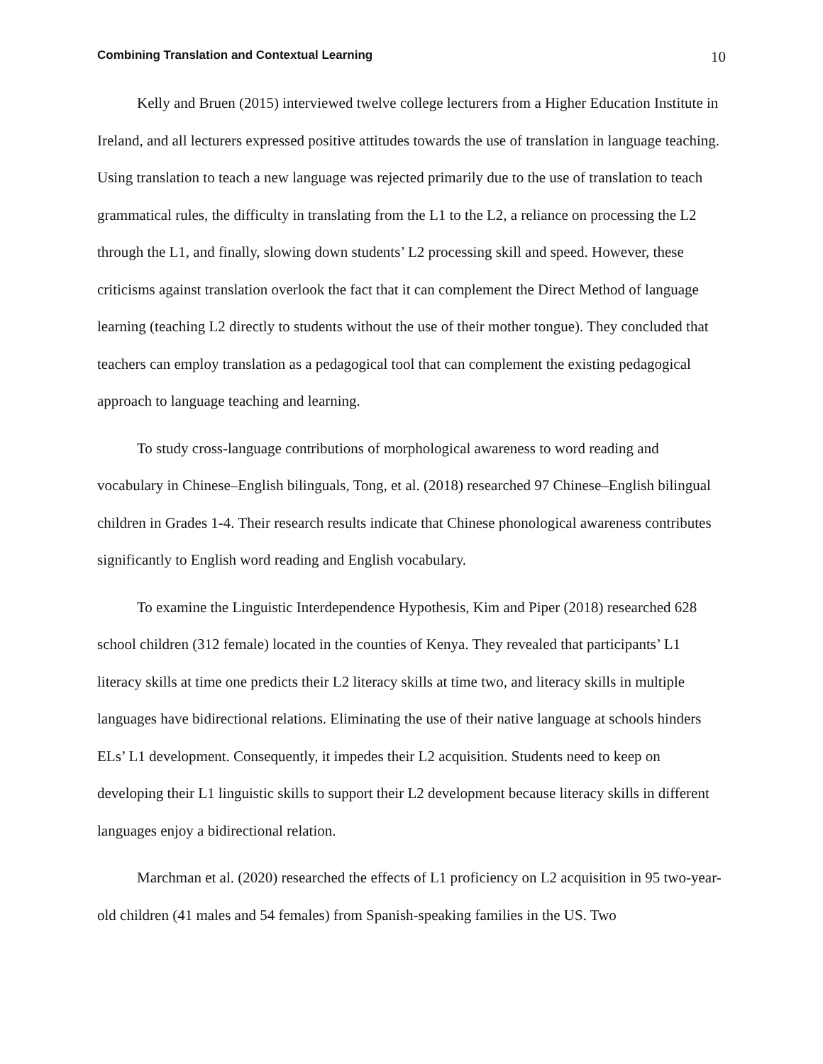Combining Translation and Contextual Learning 10
Kelly and Bruen (2015) interviewed twelve college lecturers from a Higher Education Institute in Ireland, and all lecturers expressed positive attitudes towards the use of translation in language teaching. Using translation to teach a new language was rejected primarily due to the use of translation to teach grammatical rules, the difficulty in translating from the L1 to the L2, a reliance on processing the L2 through the L1, and finally, slowing down students’ L2 processing skill and speed. However, these criticisms against translation overlook the fact that it can complement the Direct Method of language learning (teaching L2 directly to students without the use of their mother tongue). They concluded that teachers can employ translation as a pedagogical tool that can complement the existing pedagogical approach to language teaching and learning.
To study cross-language contributions of morphological awareness to word reading and vocabulary in Chinese–English bilinguals, Tong, et al. (2018) researched 97 Chinese–English bilingual children in Grades 1-4. Their research results indicate that Chinese phonological awareness contributes significantly to English word reading and English vocabulary.
To examine the Linguistic Interdependence Hypothesis, Kim and Piper (2018) researched 628 school children (312 female) located in the counties of Kenya. They revealed that participants’ L1 literacy skills at time one predicts their L2 literacy skills at time two, and literacy skills in multiple languages have bidirectional relations. Eliminating the use of their native language at schools hinders ELs’ L1 development. Consequently, it impedes their L2 acquisition. Students need to keep on developing their L1 linguistic skills to support their L2 development because literacy skills in different languages enjoy a bidirectional relation.
Marchman et al. (2020) researched the effects of L1 proficiency on L2 acquisition in 95 two-year-old children (41 males and 54 females) from Spanish-speaking families in the US. Two